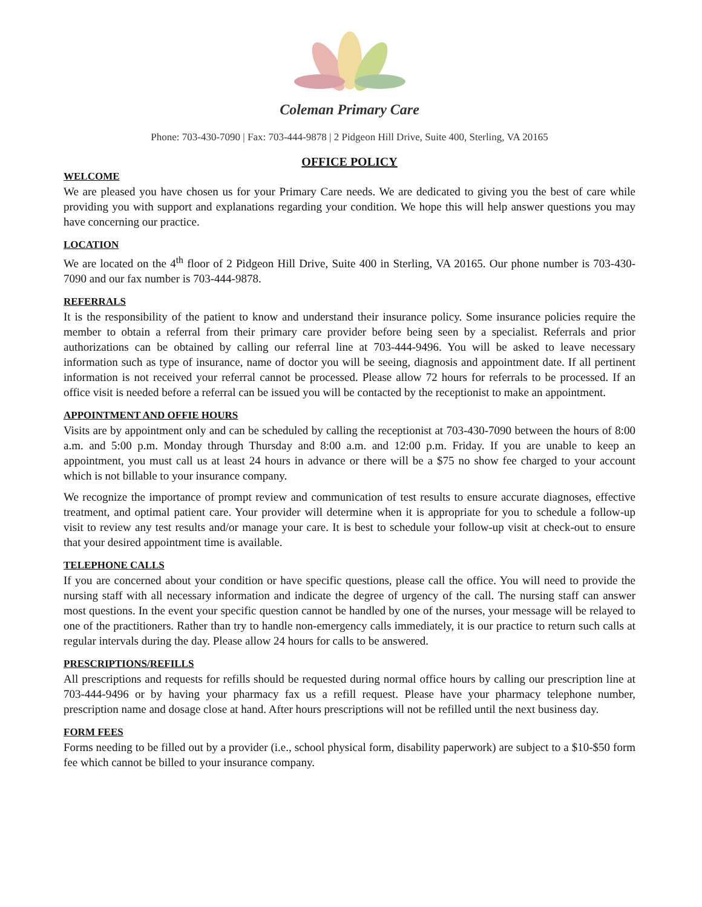Coleman Primary Care
Phone: 703-430-7090 | Fax: 703-444-9878 | 2 Pidgeon Hill Drive, Suite 400, Sterling, VA 20165
OFFICE POLICY
WELCOME
We are pleased you have chosen us for your Primary Care needs. We are dedicated to giving you the best of care while providing you with support and explanations regarding your condition. We hope this will help answer questions you may have concerning our practice.
LOCATION
We are located on the 4<sup>th</sup> floor of 2 Pidgeon Hill Drive, Suite 400 in Sterling, VA 20165. Our phone number is 703-430-7090 and our fax number is 703-444-9878.
REFERRALS
It is the responsibility of the patient to know and understand their insurance policy. Some insurance policies require the member to obtain a referral from their primary care provider before being seen by a specialist. Referrals and prior authorizations can be obtained by calling our referral line at 703-444-9496. You will be asked to leave necessary information such as type of insurance, name of doctor you will be seeing, diagnosis and appointment date. If all pertinent information is not received your referral cannot be processed. Please allow 72 hours for referrals to be processed. If an office visit is needed before a referral can be issued you will be contacted by the receptionist to make an appointment.
APPOINTMENT AND OFFIE HOURS
Visits are by appointment only and can be scheduled by calling the receptionist at 703-430-7090 between the hours of 8:00 a.m. and 5:00 p.m. Monday through Thursday and 8:00 a.m. and 12:00 p.m. Friday. If you are unable to keep an appointment, you must call us at least 24 hours in advance or there will be a $75 no show fee charged to your account which is not billable to your insurance company.
We recognize the importance of prompt review and communication of test results to ensure accurate diagnoses, effective treatment, and optimal patient care. Your provider will determine when it is appropriate for you to schedule a follow-up visit to review any test results and/or manage your care. It is best to schedule your follow-up visit at check-out to ensure that your desired appointment time is available.
TELEPHONE CALLS
If you are concerned about your condition or have specific questions, please call the office. You will need to provide the nursing staff with all necessary information and indicate the degree of urgency of the call. The nursing staff can answer most questions. In the event your specific question cannot be handled by one of the nurses, your message will be relayed to one of the practitioners. Rather than try to handle non-emergency calls immediately, it is our practice to return such calls at regular intervals during the day. Please allow 24 hours for calls to be answered.
PRESCRIPTIONS/REFILLS
All prescriptions and requests for refills should be requested during normal office hours by calling our prescription line at 703-444-9496 or by having your pharmacy fax us a refill request. Please have your pharmacy telephone number, prescription name and dosage close at hand. After hours prescriptions will not be refilled until the next business day.
FORM FEES
Forms needing to be filled out by a provider (i.e., school physical form, disability paperwork) are subject to a $10-$50 form fee which cannot be billed to your insurance company.